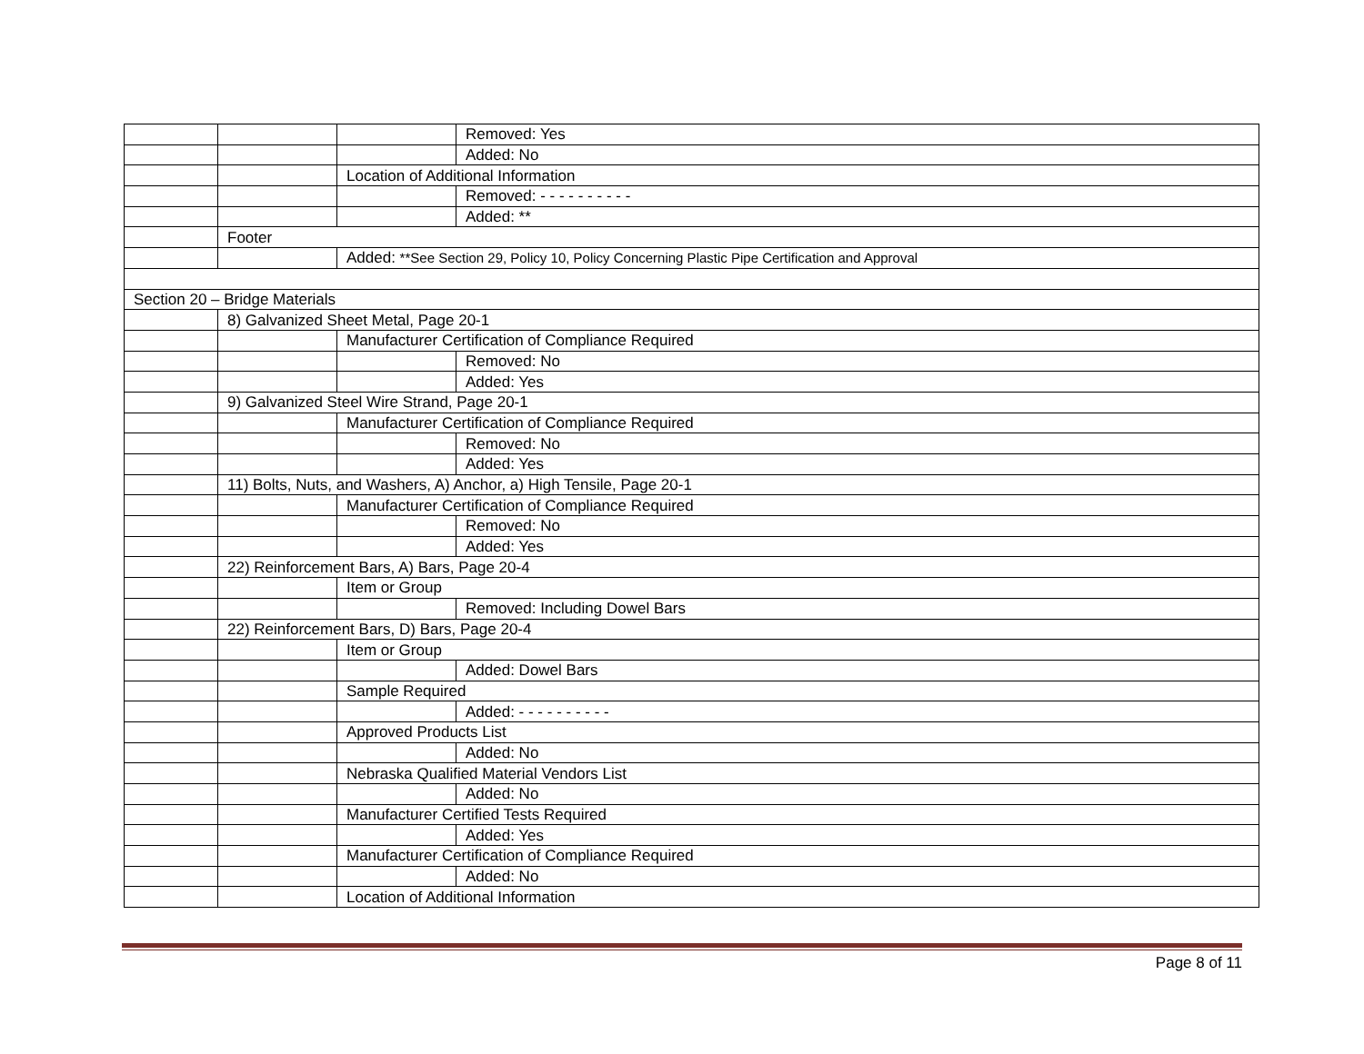| | | | Removed: Yes |
| | | | Added: No |
| | | Location of Additional Information | |
| | | | Removed: - - - - - - - - - - |
| | | | Added: ** |
| | Footer | | |
| | | Added: **See Section 29, Policy 10, Policy Concerning Plastic Pipe Certification and Approval | |
| Section 20 – Bridge Materials | | | |
| | 8) Galvanized Sheet Metal, Page 20-1 | | |
| | | Manufacturer Certification of Compliance Required | |
| | | | Removed: No |
| | | | Added: Yes |
| | 9) Galvanized Steel Wire Strand, Page 20-1 | | |
| | | Manufacturer Certification of Compliance Required | |
| | | | Removed: No |
| | | | Added: Yes |
| | 11) Bolts, Nuts, and Washers, A) Anchor, a) High Tensile, Page 20-1 | | |
| | | Manufacturer Certification of Compliance Required | |
| | | | Removed: No |
| | | | Added: Yes |
| | 22) Reinforcement Bars, A) Bars, Page 20-4 | | |
| | | Item or Group | |
| | | | Removed: Including Dowel Bars |
| | 22) Reinforcement Bars, D) Bars, Page 20-4 | | |
| | | Item or Group | |
| | | | Added: Dowel Bars |
| | | Sample Required | |
| | | | Added: - - - - - - - - - - |
| | | Approved Products List | |
| | | | Added: No |
| | | Nebraska Qualified Material Vendors List | |
| | | | Added: No |
| | | Manufacturer Certified Tests Required | |
| | | | Added: Yes |
| | | Manufacturer Certification of Compliance Required | |
| | | | Added: No |
| | | Location of Additional Information | |
Page 8 of 11